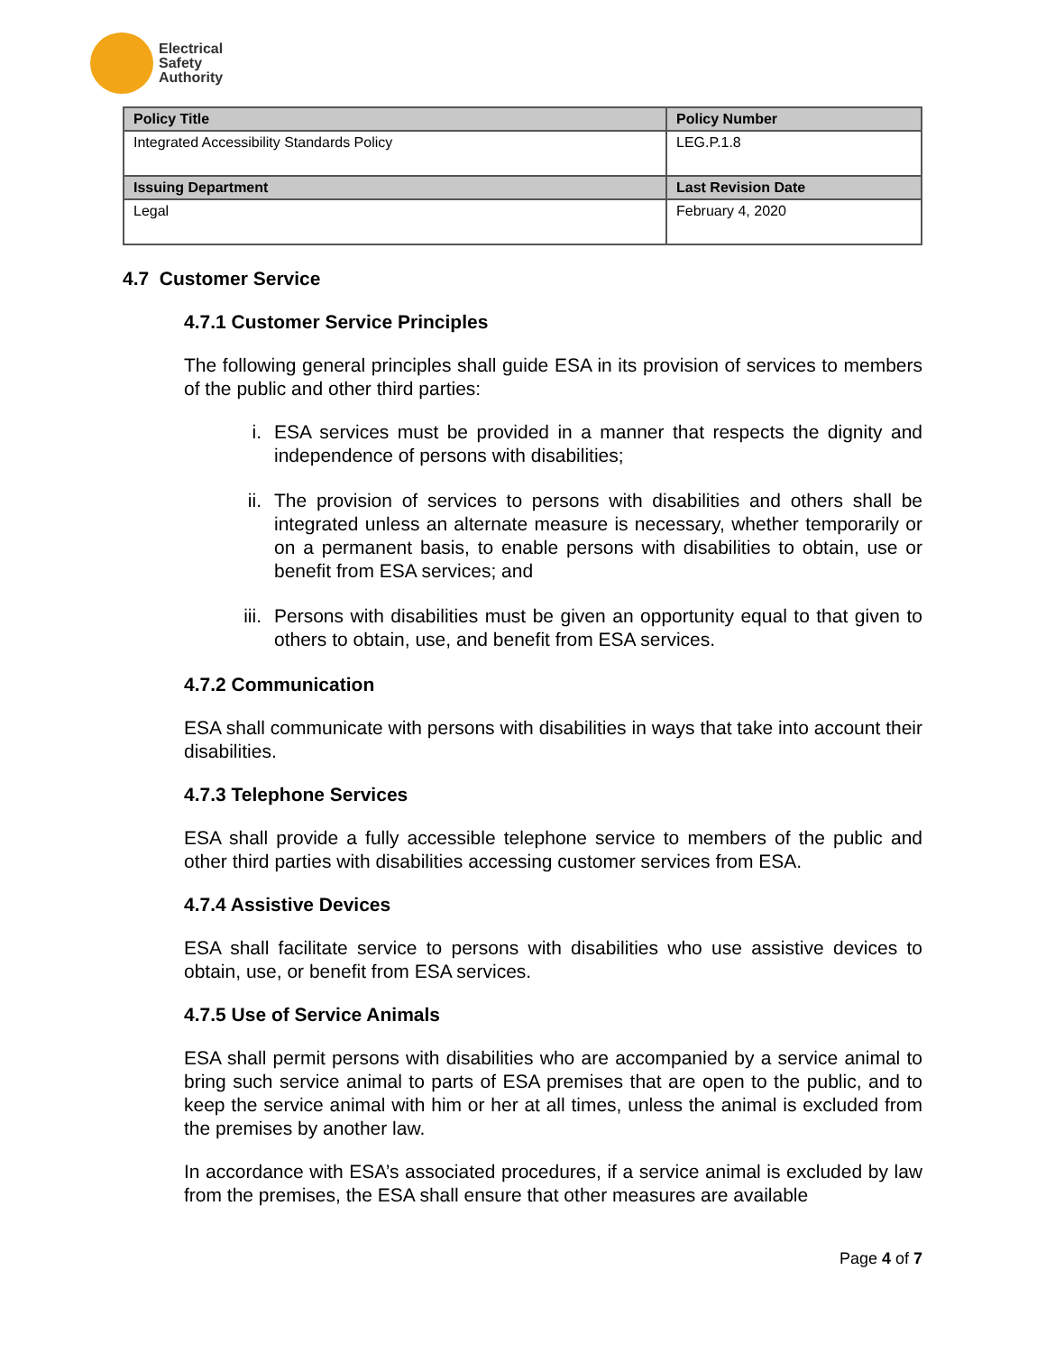Electrical
Safety
Authority
| Policy Title | Policy Number |
| --- | --- |
| Integrated Accessibility Standards Policy | LEG.P.1.8 |
| Issuing Department | Last Revision Date |
| Legal | February 4, 2020 |
4.7 Customer Service
4.7.1 Customer Service Principles
The following general principles shall guide ESA in its provision of services to members of the public and other third parties:
i. ESA services must be provided in a manner that respects the dignity and independence of persons with disabilities;
ii. The provision of services to persons with disabilities and others shall be integrated unless an alternate measure is necessary, whether temporarily or on a permanent basis, to enable persons with disabilities to obtain, use or benefit from ESA services; and
iii. Persons with disabilities must be given an opportunity equal to that given to others to obtain, use, and benefit from ESA services.
4.7.2 Communication
ESA shall communicate with persons with disabilities in ways that take into account their disabilities.
4.7.3 Telephone Services
ESA shall provide a fully accessible telephone service to members of the public and other third parties with disabilities accessing customer services from ESA.
4.7.4 Assistive Devices
ESA shall facilitate service to persons with disabilities who use assistive devices to obtain, use, or benefit from ESA services.
4.7.5 Use of Service Animals
ESA shall permit persons with disabilities who are accompanied by a service animal to bring such service animal to parts of ESA premises that are open to the public, and to keep the service animal with him or her at all times, unless the animal is excluded from the premises by another law.
In accordance with ESA’s associated procedures, if a service animal is excluded by law from the premises, the ESA shall ensure that other measures are available
Page 4 of 7